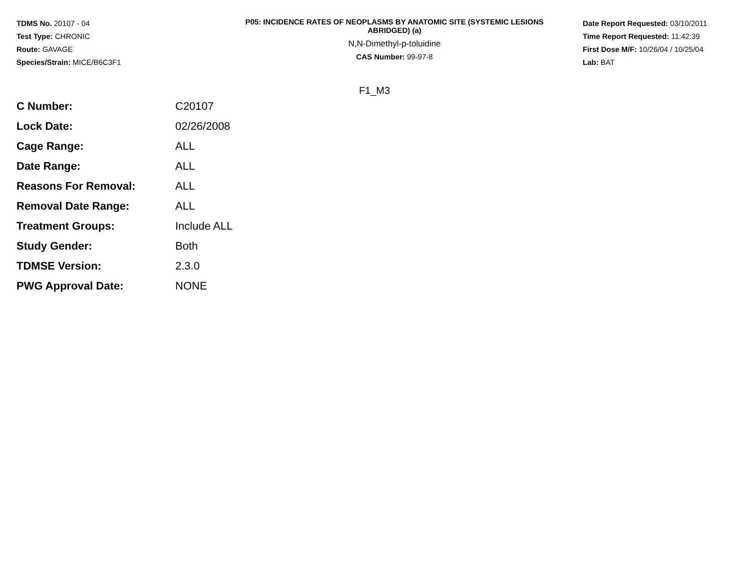TDMS No. 20107 - 04
Test Type: CHRONIC
Route: GAVAGE
Species/Strain: MICE/B6C3F1
P05: INCIDENCE RATES OF NEOPLASMS BY ANATOMIC SITE (SYSTEMIC LESIONS
ABRIDGED) (a)
N,N-Dimethyl-p-toluidine
CAS Number: 99-97-8
Date Report Requested: 03/10/2011
Time Report Requested: 11:42:39
First Dose M/F: 10/26/04 / 10/25/04
Lab: BAT
F1_M3
| C Number: | C20107 |
| Lock Date: | 02/26/2008 |
| Cage Range: | ALL |
| Date Range: | ALL |
| Reasons For Removal: | ALL |
| Removal Date Range: | ALL |
| Treatment Groups: | Include ALL |
| Study Gender: | Both |
| TDMSE Version: | 2.3.0 |
| PWG Approval Date: | NONE |